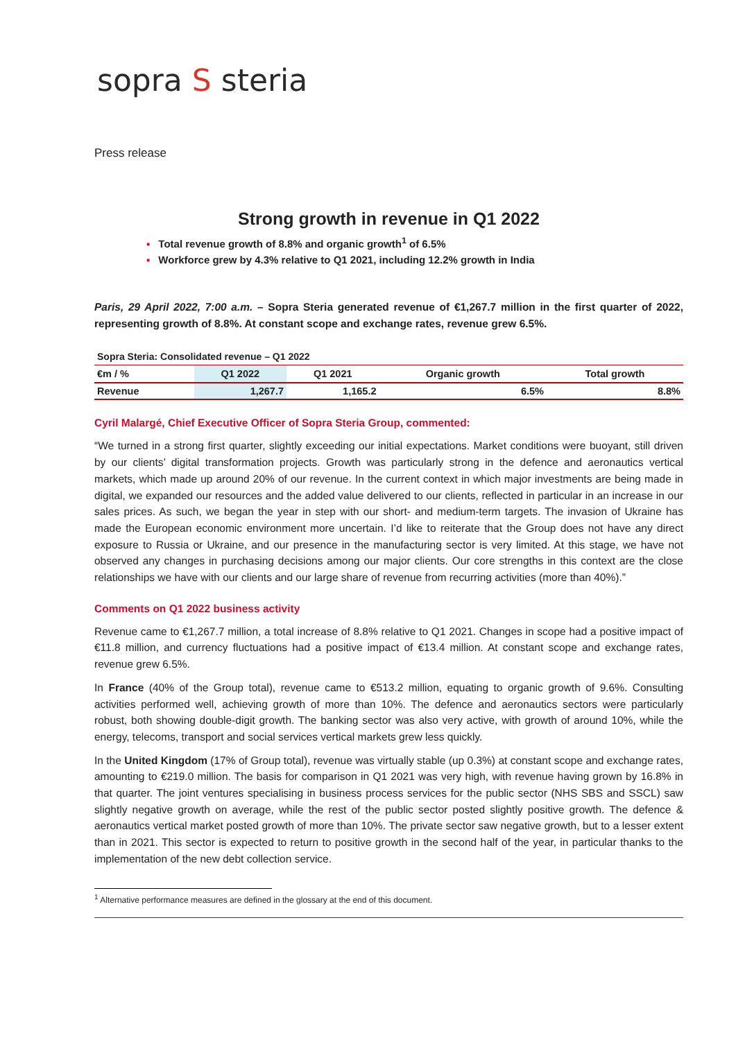sopra S steria
Press release
Strong growth in revenue in Q1 2022
▪ Total revenue growth of 8.8% and organic growth<sup>1</sup> of 6.5%
▪ Workforce grew by 4.3% relative to Q1 2021, including 12.2% growth in India
Paris, 29 April 2022, 7:00 a.m. – Sopra Steria generated revenue of €1,267.7 million in the first quarter of 2022, representing growth of 8.8%. At constant scope and exchange rates, revenue grew 6.5%.
Sopra Steria: Consolidated revenue – Q1 2022
| €m / % | Q1 2022 | Q1 2021 | Organic growth | Total growth |
| --- | --- | --- | --- | --- |
| Revenue | 1,267.7 | 1,165.2 | 6.5% | 8.8% |
Cyril Malargé, Chief Executive Officer of Sopra Steria Group, commented:
“We turned in a strong first quarter, slightly exceeding our initial expectations. Market conditions were buoyant, still driven by our clients’ digital transformation projects. Growth was particularly strong in the defence and aeronautics vertical markets, which made up around 20% of our revenue. In the current context in which major investments are being made in digital, we expanded our resources and the added value delivered to our clients, reflected in particular in an increase in our sales prices. As such, we began the year in step with our short- and medium-term targets. The invasion of Ukraine has made the European economic environment more uncertain. I’d like to reiterate that the Group does not have any direct exposure to Russia or Ukraine, and our presence in the manufacturing sector is very limited. At this stage, we have not observed any changes in purchasing decisions among our major clients. Our core strengths in this context are the close relationships we have with our clients and our large share of revenue from recurring activities (more than 40%).”
Comments on Q1 2022 business activity
Revenue came to €1,267.7 million, a total increase of 8.8% relative to Q1 2021. Changes in scope had a positive impact of €11.8 million, and currency fluctuations had a positive impact of €13.4 million. At constant scope and exchange rates, revenue grew 6.5%.
In France (40% of the Group total), revenue came to €513.2 million, equating to organic growth of 9.6%. Consulting activities performed well, achieving growth of more than 10%. The defence and aeronautics sectors were particularly robust, both showing double-digit growth. The banking sector was also very active, with growth of around 10%, while the energy, telecoms, transport and social services vertical markets grew less quickly.
In the United Kingdom (17% of Group total), revenue was virtually stable (up 0.3%) at constant scope and exchange rates, amounting to €219.0 million. The basis for comparison in Q1 2021 was very high, with revenue having grown by 16.8% in that quarter. The joint ventures specialising in business process services for the public sector (NHS SBS and SSCL) saw slightly negative growth on average, while the rest of the public sector posted slightly positive growth. The defence & aeronautics vertical market posted growth of more than 10%. The private sector saw negative growth, but to a lesser extent than in 2021. This sector is expected to return to positive growth in the second half of the year, in particular thanks to the implementation of the new debt collection service.
<sup>1</sup> Alternative performance measures are defined in the glossary at the end of this document.